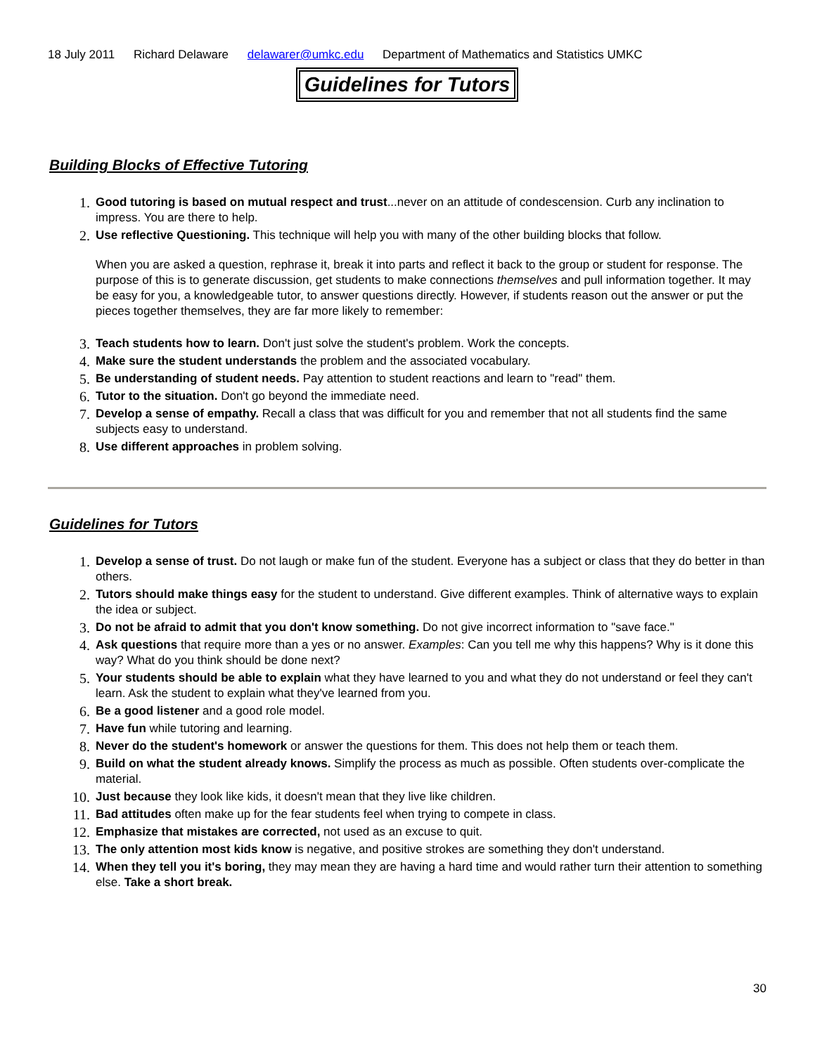18 July 2011 Richard Delaware delawarer@umkc.edu Department of Mathematics and Statistics UMKC
Guidelines for Tutors
Building Blocks of Effective Tutoring
1. Good tutoring is based on mutual respect and trust...never on an attitude of condescension. Curb any inclination to impress. You are there to help.
2. Use reflective Questioning. This technique will help you with many of the other building blocks that follow.
When you are asked a question, rephrase it, break it into parts and reflect it back to the group or student for response. The purpose of this is to generate discussion, get students to make connections themselves and pull information together. It may be easy for you, a knowledgeable tutor, to answer questions directly. However, if students reason out the answer or put the pieces together themselves, they are far more likely to remember:
3. Teach students how to learn. Don't just solve the student's problem. Work the concepts.
4. Make sure the student understands the problem and the associated vocabulary.
5. Be understanding of student needs. Pay attention to student reactions and learn to "read" them.
6. Tutor to the situation. Don't go beyond the immediate need.
7. Develop a sense of empathy. Recall a class that was difficult for you and remember that not all students find the same subjects easy to understand.
8. Use different approaches in problem solving.
Guidelines for Tutors
1. Develop a sense of trust. Do not laugh or make fun of the student. Everyone has a subject or class that they do better in than others.
2. Tutors should make things easy for the student to understand. Give different examples. Think of alternative ways to explain the idea or subject.
3. Do not be afraid to admit that you don't know something. Do not give incorrect information to "save face."
4. Ask questions that require more than a yes or no answer. Examples: Can you tell me why this happens? Why is it done this way? What do you think should be done next?
5. Your students should be able to explain what they have learned to you and what they do not understand or feel they can't learn. Ask the student to explain what they've learned from you.
6. Be a good listener and a good role model.
7. Have fun while tutoring and learning.
8. Never do the student's homework or answer the questions for them. This does not help them or teach them.
9. Build on what the student already knows. Simplify the process as much as possible. Often students over-complicate the material.
10. Just because they look like kids, it doesn't mean that they live like children.
11. Bad attitudes often make up for the fear students feel when trying to compete in class.
12. Emphasize that mistakes are corrected, not used as an excuse to quit.
13. The only attention most kids know is negative, and positive strokes are something they don't understand.
14. When they tell you it's boring, they may mean they are having a hard time and would rather turn their attention to something else. Take a short break.
30